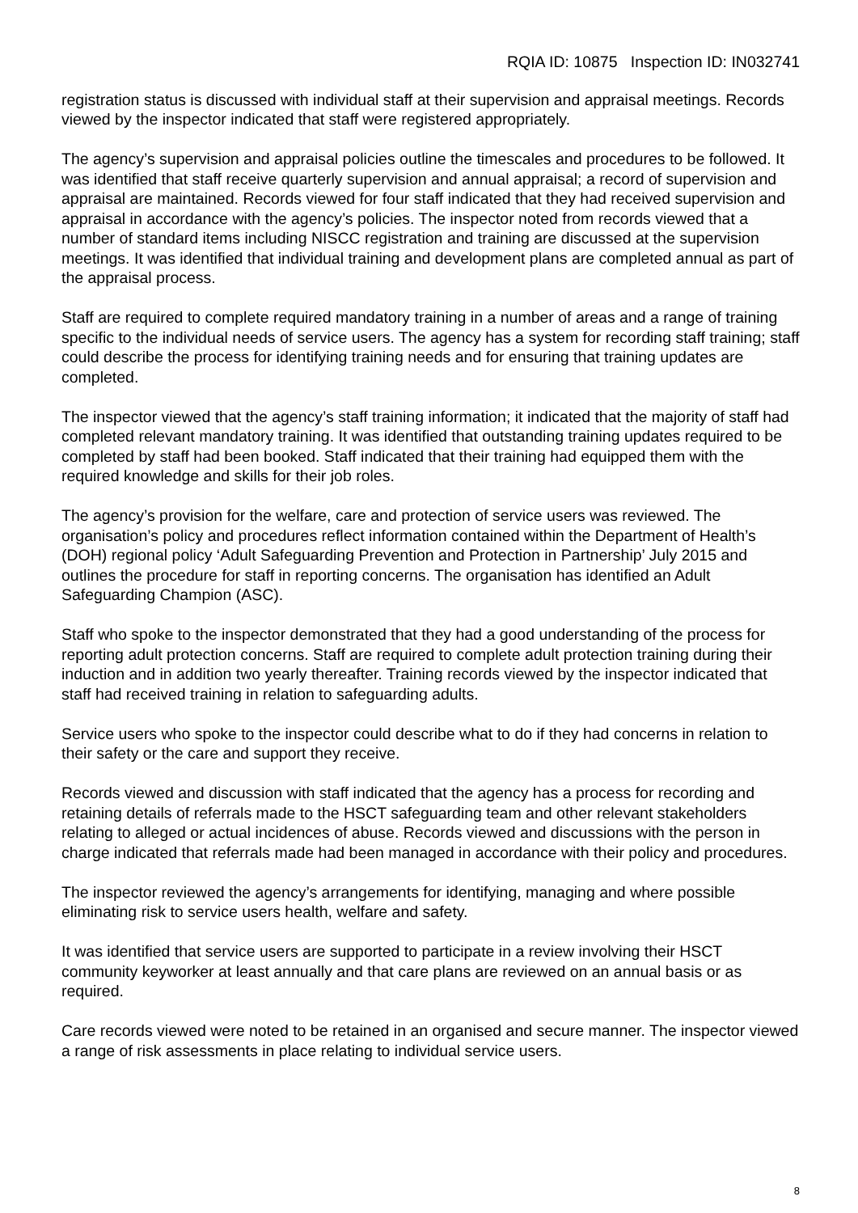RQIA ID: 10875 Inspection ID: IN032741
registration status is discussed with individual staff at their supervision and appraisal meetings. Records viewed by the inspector indicated that staff were registered appropriately.
The agency’s supervision and appraisal policies outline the timescales and procedures to be followed. It was identified that staff receive quarterly supervision and annual appraisal; a record of supervision and appraisal are maintained. Records viewed for four staff indicated that they had received supervision and appraisal in accordance with the agency’s policies. The inspector noted from records viewed that a number of standard items including NISCC registration and training are discussed at the supervision meetings. It was identified that individual training and development plans are completed annual as part of the appraisal process.
Staff are required to complete required mandatory training in a number of areas and a range of training specific to the individual needs of service users. The agency has a system for recording staff training; staff could describe the process for identifying training needs and for ensuring that training updates are completed.
The inspector viewed that the agency’s staff training information; it indicated that the majority of staff had completed relevant mandatory training. It was identified that outstanding training updates required to be completed by staff had been booked. Staff indicated that their training had equipped them with the required knowledge and skills for their job roles.
The agency’s provision for the welfare, care and protection of service users was reviewed. The organisation’s policy and procedures reflect information contained within the Department of Health’s (DOH) regional policy ‘Adult Safeguarding Prevention and Protection in Partnership’ July 2015 and outlines the procedure for staff in reporting concerns. The organisation has identified an Adult Safeguarding Champion (ASC).
Staff who spoke to the inspector demonstrated that they had a good understanding of the process for reporting adult protection concerns. Staff are required to complete adult protection training during their induction and in addition two yearly thereafter. Training records viewed by the inspector indicated that staff had received training in relation to safeguarding adults.
Service users who spoke to the inspector could describe what to do if they had concerns in relation to their safety or the care and support they receive.
Records viewed and discussion with staff indicated that the agency has a process for recording and retaining details of referrals made to the HSCT safeguarding team and other relevant stakeholders relating to alleged or actual incidences of abuse. Records viewed and discussions with the person in charge indicated that referrals made had been managed in accordance with their policy and procedures.
The inspector reviewed the agency’s arrangements for identifying, managing and where possible eliminating risk to service users health, welfare and safety.
It was identified that service users are supported to participate in a review involving their HSCT community keyworker at least annually and that care plans are reviewed on an annual basis or as required.
Care records viewed were noted to be retained in an organised and secure manner. The inspector viewed a range of risk assessments in place relating to individual service users.
8